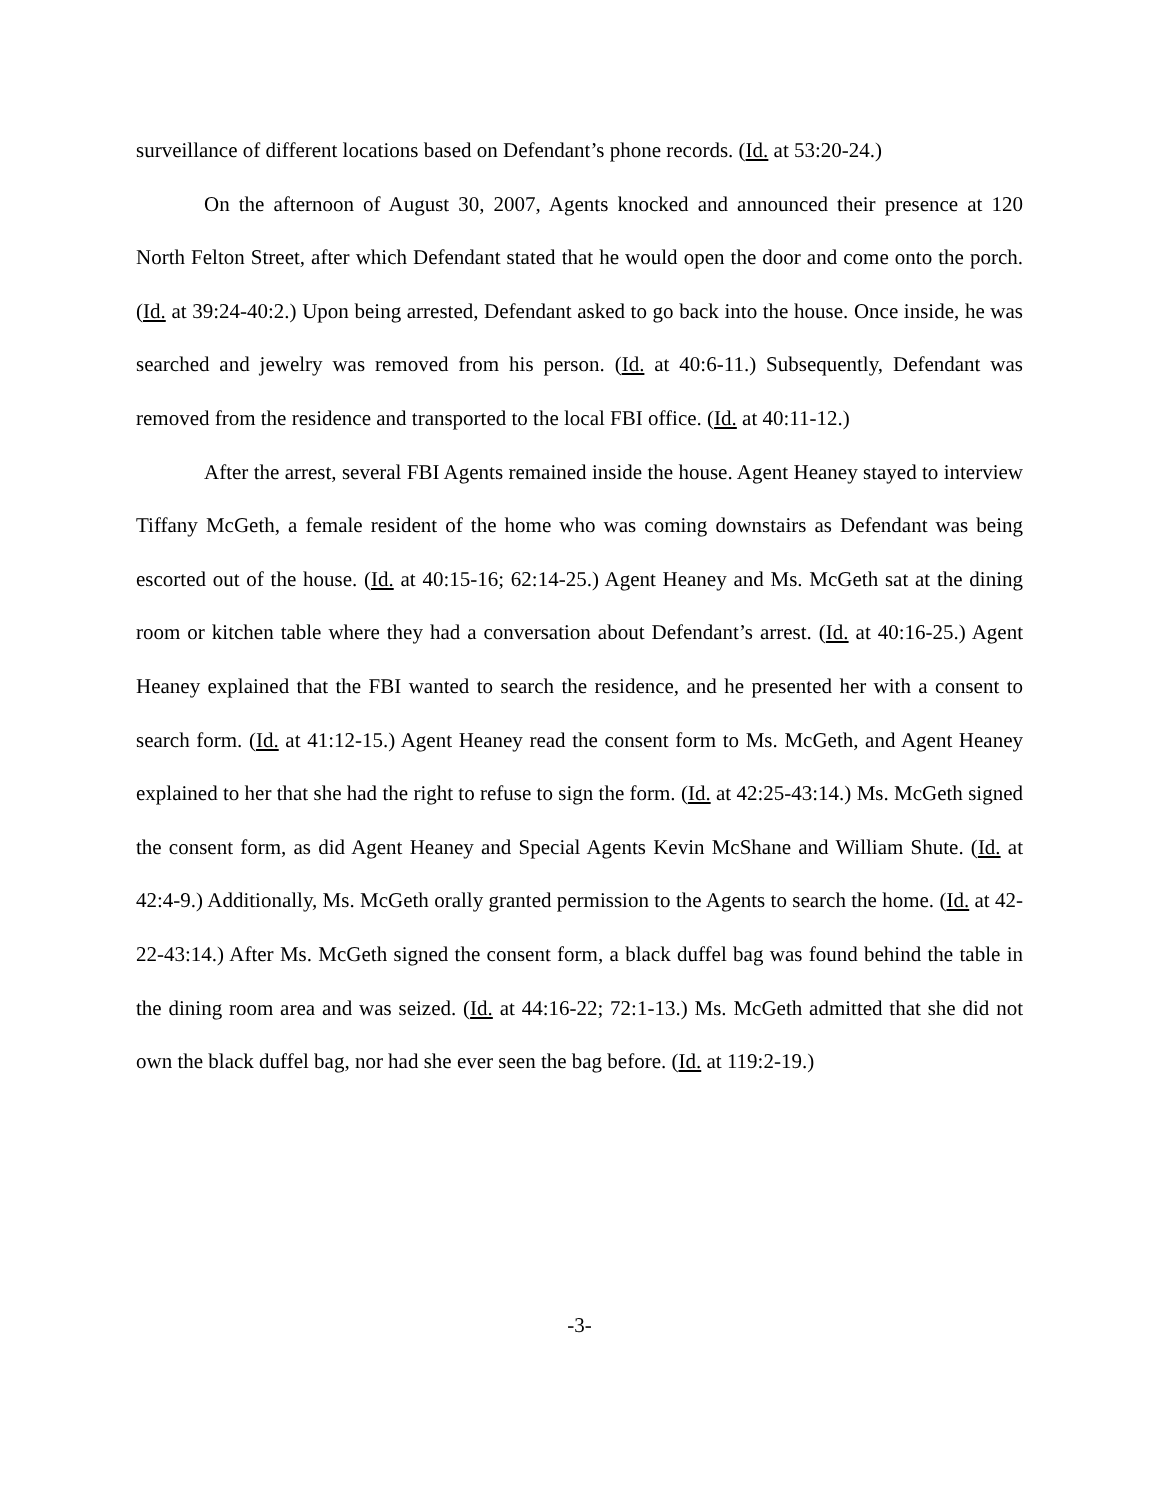surveillance of different locations based on Defendant’s phone records. (Id. at 53:20-24.)
On the afternoon of August 30, 2007, Agents knocked and announced their presence at 120 North Felton Street, after which Defendant stated that he would open the door and come onto the porch. (Id. at 39:24-40:2.) Upon being arrested, Defendant asked to go back into the house. Once inside, he was searched and jewelry was removed from his person. (Id. at 40:6-11.) Subsequently, Defendant was removed from the residence and transported to the local FBI office. (Id. at 40:11-12.)
After the arrest, several FBI Agents remained inside the house. Agent Heaney stayed to interview Tiffany McGeth, a female resident of the home who was coming downstairs as Defendant was being escorted out of the house. (Id. at 40:15-16; 62:14-25.) Agent Heaney and Ms. McGeth sat at the dining room or kitchen table where they had a conversation about Defendant’s arrest. (Id. at 40:16-25.) Agent Heaney explained that the FBI wanted to search the residence, and he presented her with a consent to search form. (Id. at 41:12-15.) Agent Heaney read the consent form to Ms. McGeth, and Agent Heaney explained to her that she had the right to refuse to sign the form. (Id. at 42:25-43:14.) Ms. McGeth signed the consent form, as did Agent Heaney and Special Agents Kevin McShane and William Shute. (Id. at 42:4-9.) Additionally, Ms. McGeth orally granted permission to the Agents to search the home. (Id. at 42-22-43:14.) After Ms. McGeth signed the consent form, a black duffel bag was found behind the table in the dining room area and was seized. (Id. at 44:16-22; 72:1-13.) Ms. McGeth admitted that she did not own the black duffel bag, nor had she ever seen the bag before. (Id. at 119:2-19.)
-3-